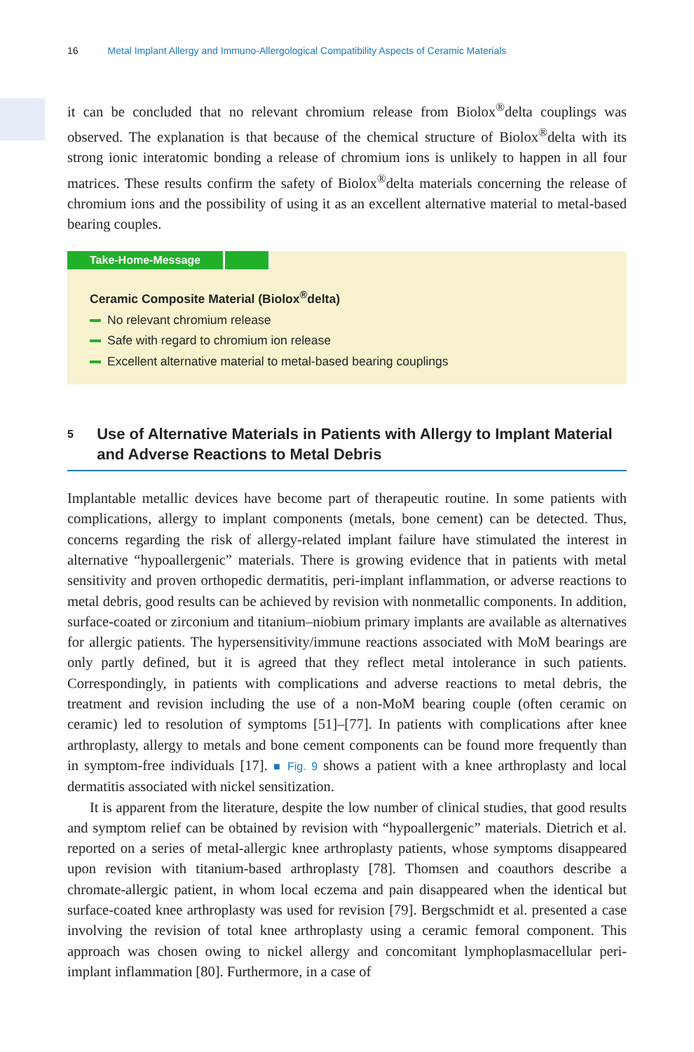16 Metal Implant Allergy and Immuno-Allergological Compatibility Aspects of Ceramic Materials
it can be concluded that no relevant chromium release from Biolox<sup>®</sup>delta couplings was observed. The explanation is that because of the chemical structure of Biolox<sup>®</sup>delta with its strong ionic interatomic bonding a release of chromium ions is unlikely to happen in all four matrices. These results confirm the safety of Biolox<sup>®</sup>delta materials concerning the release of chromium ions and the possibility of using it as an excellent alternative material to metal-based bearing couples.
Take-Home-Message
Ceramic Composite Material (Biolox<sup>®</sup>delta)
No relevant chromium release
Safe with regard to chromium ion release
Excellent alternative material to metal-based bearing couplings
5 Use of Alternative Materials in Patients with Allergy to Implant Material and Adverse Reactions to Metal Debris
Implantable metallic devices have become part of therapeutic routine. In some patients with complications, allergy to implant components (metals, bone cement) can be detected. Thus, concerns regarding the risk of allergy-related implant failure have stimulated the interest in alternative “hypoallergenic” materials. There is growing evidence that in patients with metal sensitivity and proven orthopedic dermatitis, peri-implant inflammation, or adverse reactions to metal debris, good results can be achieved by revision with nonmetallic components. In addition, surface-coated or zirconium and titanium–niobium primary implants are available as alternatives for allergic patients. The hypersensitivity/immune reactions associated with MoM bearings are only partly defined, but it is agreed that they reflect metal intolerance in such patients. Correspondingly, in patients with complications and adverse reactions to metal debris, the treatment and revision including the use of a non-MoM bearing couple (often ceramic on ceramic) led to resolution of symptoms [51]–[77]. In patients with complications after knee arthroplasty, allergy to metals and bone cement components can be found more frequently than in symptom-free individuals [17]. ■ Fig. 9 shows a patient with a knee arthroplasty and local dermatitis associated with nickel sensitization.
It is apparent from the literature, despite the low number of clinical studies, that good results and symptom relief can be obtained by revision with “hypoallergenic” materials. Dietrich et al. reported on a series of metal-allergic knee arthroplasty patients, whose symptoms disappeared upon revision with titanium-based arthroplasty [78]. Thomsen and coauthors describe a chromate-allergic patient, in whom local eczema and pain disappeared when the identical but surface-coated knee arthroplasty was used for revision [79]. Bergschmidt et al. presented a case involving the revision of total knee arthroplasty using a ceramic femoral component. This approach was chosen owing to nickel allergy and concomitant lymphoplasmacellular peri-implant inflammation [80]. Furthermore, in a case of